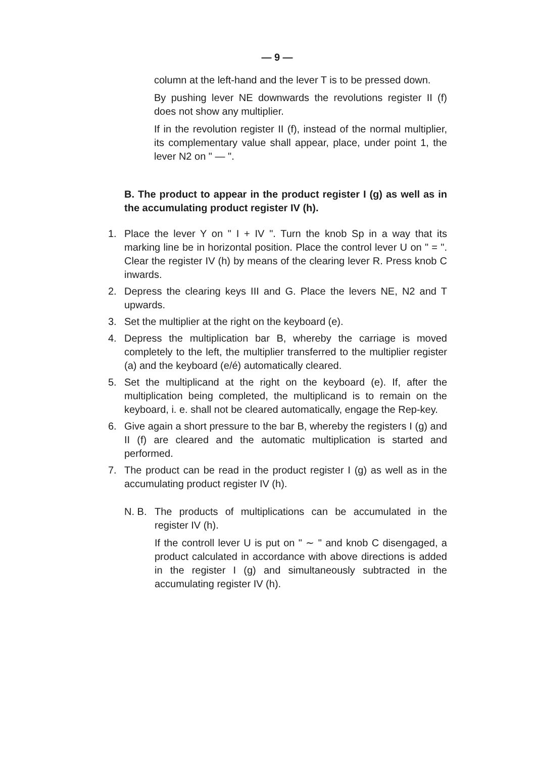— 9 —
column at the left-hand and the lever T is to be pressed down.
By pushing lever NE downwards the revolutions register II (f) does not show any multiplier.
If in the revolution register II (f), instead of the normal multiplier, its complementary value shall appear, place, under point 1, the lever N2 on " — ".
B. The product to appear in the product register I (g) as well as in the accumulating product register IV (h).
1. Place the lever Y on " I + IV ". Turn the knob Sp in a way that its marking line be in horizontal position. Place the control lever U on " = ". Clear the register IV (h) by means of the clearing lever R. Press knob C inwards.
2. Depress the clearing keys III and G. Place the levers NE, N2 and T upwards.
3. Set the multiplier at the right on the keyboard (e).
4. Depress the multiplication bar B, whereby the carriage is moved completely to the left, the multiplier transferred to the multiplier register (a) and the keyboard (e/é) automatically cleared.
5. Set the multiplicand at the right on the keyboard (e). If, after the multiplication being completed, the multiplicand is to remain on the keyboard, i. e. shall not be cleared automatically, engage the Rep-key.
6. Give again a short pressure to the bar B, whereby the registers I (g) and II (f) are cleared and the automatic multiplication is started and performed.
7. The product can be read in the product register I (g) as well as in the accumulating product register IV (h).
N. B. The products of multiplications can be accumulated in the register IV (h).
If the controll lever U is put on " ∼ " and knob C disengaged, a product calculated in accordance with above directions is added in the register I (g) and simultaneously subtracted in the accumulating register IV (h).